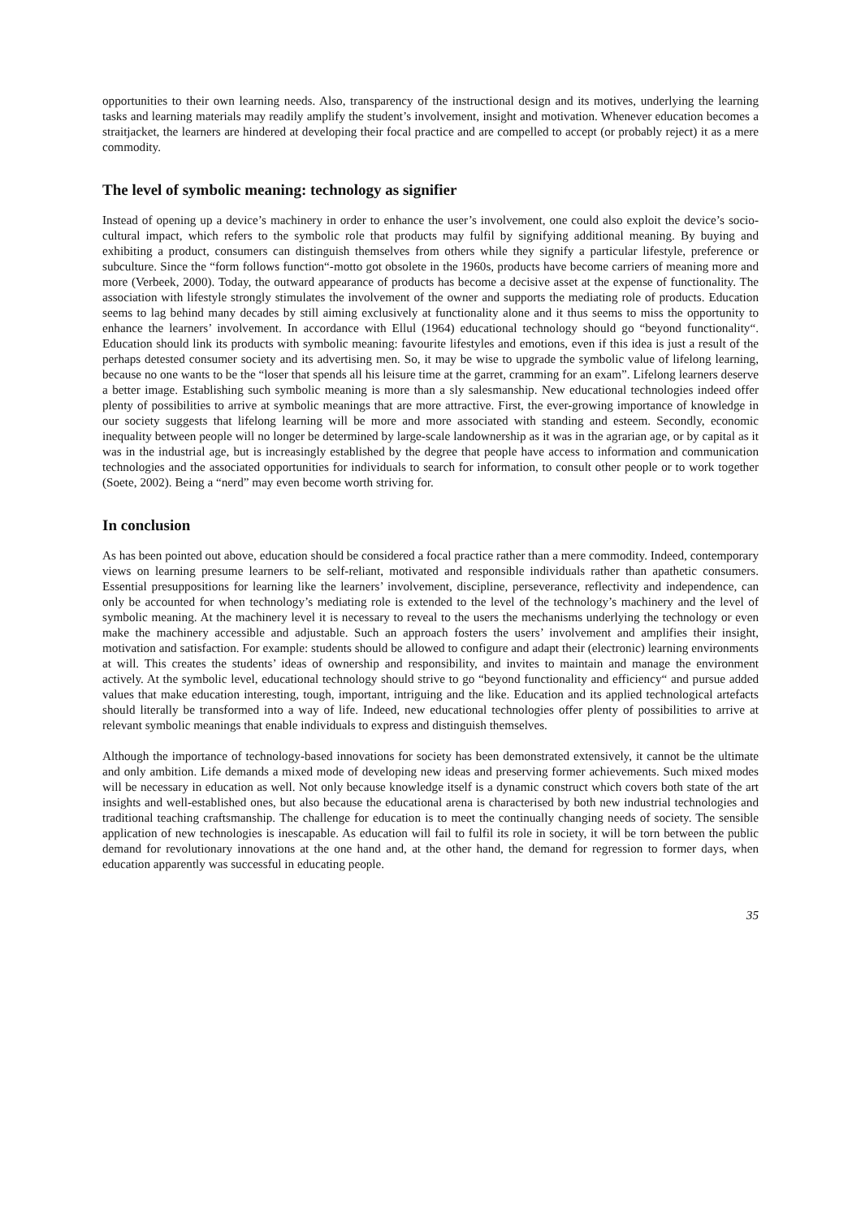opportunities to their own learning needs. Also, transparency of the instructional design and its motives, underlying the learning tasks and learning materials may readily amplify the student’s involvement, insight and motivation. Whenever education becomes a straitjacket, the learners are hindered at developing their focal practice and are compelled to accept (or probably reject) it as a mere commodity.
The level of symbolic meaning: technology as signifier
Instead of opening up a device’s machinery in order to enhance the user’s involvement, one could also exploit the device’s socio-cultural impact, which refers to the symbolic role that products may fulfil by signifying additional meaning. By buying and exhibiting a product, consumers can distinguish themselves from others while they signify a particular lifestyle, preference or subculture. Since the “form follows function“-motto got obsolete in the 1960s, products have become carriers of meaning more and more (Verbeek, 2000). Today, the outward appearance of products has become a decisive asset at the expense of functionality. The association with lifestyle strongly stimulates the involvement of the owner and supports the mediating role of products. Education seems to lag behind many decades by still aiming exclusively at functionality alone and it thus seems to miss the opportunity to enhance the learners’ involvement. In accordance with Ellul (1964) educational technology should go “beyond functionality“. Education should link its products with symbolic meaning: favourite lifestyles and emotions, even if this idea is just a result of the perhaps detested consumer society and its advertising men. So, it may be wise to upgrade the symbolic value of lifelong learning, because no one wants to be the “loser that spends all his leisure time at the garret, cramming for an exam”. Lifelong learners deserve a better image. Establishing such symbolic meaning is more than a sly salesmanship. New educational technologies indeed offer plenty of possibilities to arrive at symbolic meanings that are more attractive. First, the ever-growing importance of knowledge in our society suggests that lifelong learning will be more and more associated with standing and esteem. Secondly, economic inequality between people will no longer be determined by large-scale landownership as it was in the agrarian age, or by capital as it was in the industrial age, but is increasingly established by the degree that people have access to information and communication technologies and the associated opportunities for individuals to search for information, to consult other people or to work together (Soete, 2002). Being a “nerd” may even become worth striving for.
In conclusion
As has been pointed out above, education should be considered a focal practice rather than a mere commodity. Indeed, contemporary views on learning presume learners to be self-reliant, motivated and responsible individuals rather than apathetic consumers. Essential presuppositions for learning like the learners’ involvement, discipline, perseverance, reflectivity and independence, can only be accounted for when technology’s mediating role is extended to the level of the technology’s machinery and the level of symbolic meaning. At the machinery level it is necessary to reveal to the users the mechanisms underlying the technology or even make the machinery accessible and adjustable. Such an approach fosters the users’ involvement and amplifies their insight, motivation and satisfaction. For example: students should be allowed to configure and adapt their (electronic) learning environments at will. This creates the students’ ideas of ownership and responsibility, and invites to maintain and manage the environment actively. At the symbolic level, educational technology should strive to go “beyond functionality and efficiency“ and pursue added values that make education interesting, tough, important, intriguing and the like. Education and its applied technological artefacts should literally be transformed into a way of life. Indeed, new educational technologies offer plenty of possibilities to arrive at relevant symbolic meanings that enable individuals to express and distinguish themselves.
Although the importance of technology-based innovations for society has been demonstrated extensively, it cannot be the ultimate and only ambition. Life demands a mixed mode of developing new ideas and preserving former achievements. Such mixed modes will be necessary in education as well. Not only because knowledge itself is a dynamic construct which covers both state of the art insights and well-established ones, but also because the educational arena is characterised by both new industrial technologies and traditional teaching craftsmanship. The challenge for education is to meet the continually changing needs of society. The sensible application of new technologies is inescapable. As education will fail to fulfil its role in society, it will be torn between the public demand for revolutionary innovations at the one hand and, at the other hand, the demand for regression to former days, when education apparently was successful in educating people.
35